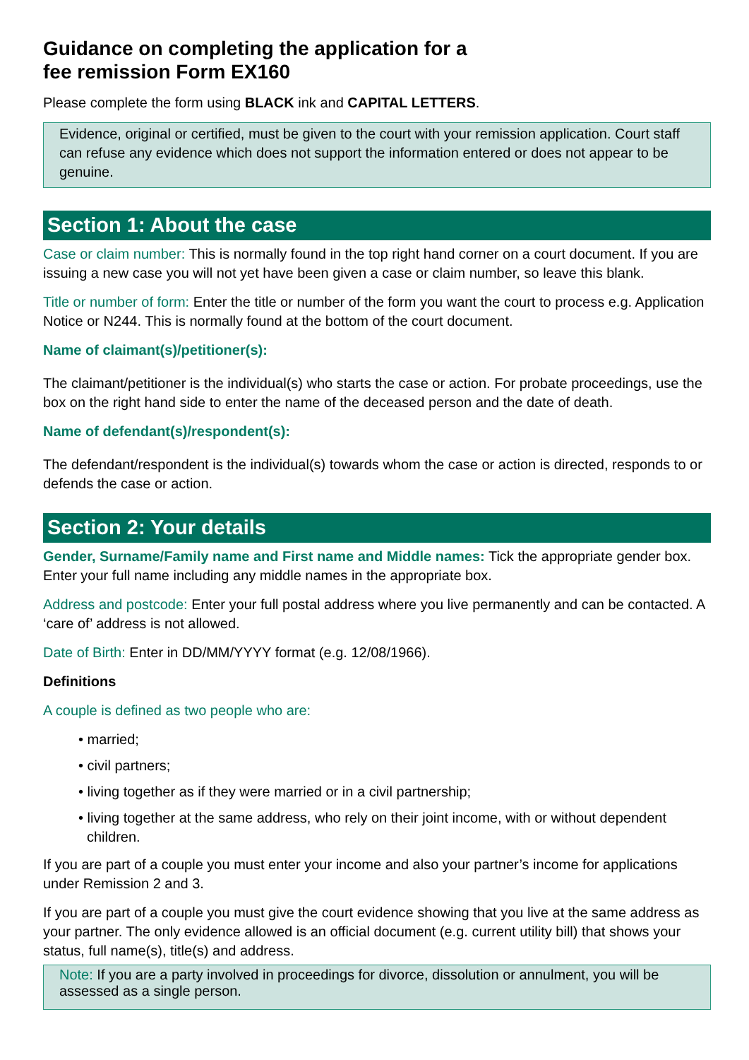Guidance on completing the application for a
fee remission Form EX160
Please complete the form using BLACK ink and CAPITAL LETTERS.
Evidence, original or certified, must be given to the court with your remission application. Court staff can refuse any evidence which does not support the information entered or does not appear to be genuine.
Section 1: About the case
Case or claim number: This is normally found in the top right hand corner on a court document. If you are issuing a new case you will not yet have been given a case or claim number, so leave this blank.
Title or number of form: Enter the title or number of the form you want the court to process e.g. Application Notice or N244. This is normally found at the bottom of the court document.
Name of claimant(s)/petitioner(s):
The claimant/petitioner is the individual(s) who starts the case or action. For probate proceedings, use the box on the right hand side to enter the name of the deceased person and the date of death.
Name of defendant(s)/respondent(s):
The defendant/respondent is the individual(s) towards whom the case or action is directed, responds to or defends the case or action.
Section 2: Your details
Gender, Surname/Family name and First name and Middle names: Tick the appropriate gender box. Enter your full name including any middle names in the appropriate box.
Address and postcode: Enter your full postal address where you live permanently and can be contacted. A ‘care of’ address is not allowed.
Date of Birth: Enter in DD/MM/YYYY format (e.g. 12/08/1966).
Definitions
A couple is defined as two people who are:
• married;
• civil partners;
• living together as if they were married or in a civil partnership;
• living together at the same address, who rely on their joint income, with or without dependent children.
If you are part of a couple you must enter your income and also your partner’s income for applications under Remission 2 and 3.
If you are part of a couple you must give the court evidence showing that you live at the same address as your partner. The only evidence allowed is an official document (e.g. current utility bill) that shows your status, full name(s), title(s) and address.
Note: If you are a party involved in proceedings for divorce, dissolution or annulment, you will be assessed as a single person.